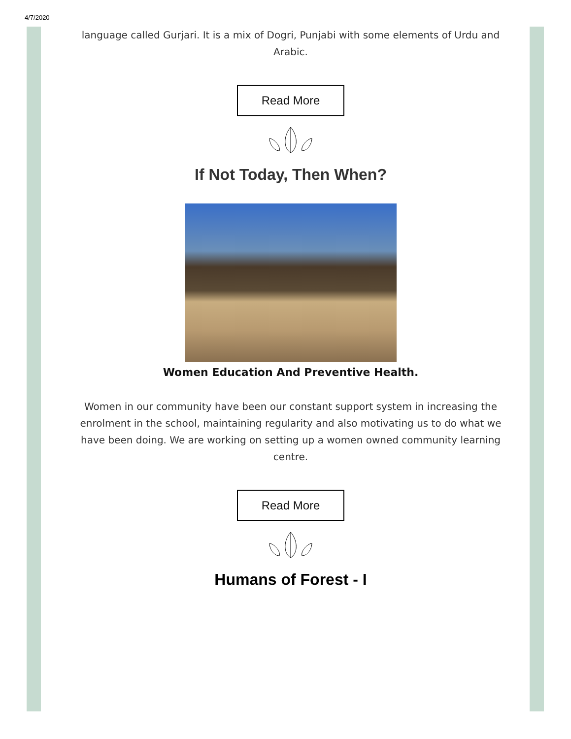4/7/2020
language called Gurjari. It is a mix of Dogri, Punjabi with some elements of Urdu and Arabic.
Read More
If Not Today, Then When?
Women Education And Preventive Health.
Women in our community have been our constant support system in increasing the enrolment in the school, maintaining regularity and also motivating us to do what we have been doing. We are working on setting up a women owned community learning centre.
Read More
Humans of Forest - I